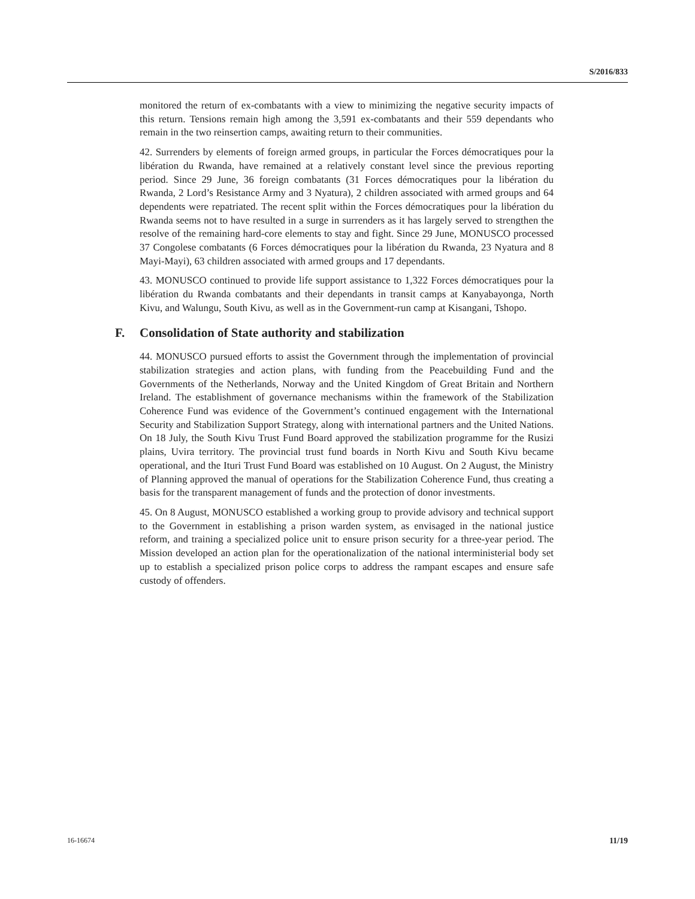S/2016/833
monitored the return of ex-combatants with a view to minimizing the negative security impacts of this return. Tensions remain high among the 3,591 ex-combatants and their 559 dependants who remain in the two reinsertion camps, awaiting return to their communities.
42. Surrenders by elements of foreign armed groups, in particular the Forces démocratiques pour la libération du Rwanda, have remained at a relatively constant level since the previous reporting period. Since 29 June, 36 foreign combatants (31 Forces démocratiques pour la libération du Rwanda, 2 Lord’s Resistance Army and 3 Nyatura), 2 children associated with armed groups and 64 dependents were repatriated. The recent split within the Forces démocratiques pour la libération du Rwanda seems not to have resulted in a surge in surrenders as it has largely served to strengthen the resolve of the remaining hard-core elements to stay and fight. Since 29 June, MONUSCO processed 37 Congolese combatants (6 Forces démocratiques pour la libération du Rwanda, 23 Nyatura and 8 Mayi-Mayi), 63 children associated with armed groups and 17 dependants.
43. MONUSCO continued to provide life support assistance to 1,322 Forces démocratiques pour la libération du Rwanda combatants and their dependants in transit camps at Kanyabayonga, North Kivu, and Walungu, South Kivu, as well as in the Government-run camp at Kisangani, Tshopo.
F. Consolidation of State authority and stabilization
44. MONUSCO pursued efforts to assist the Government through the implementation of provincial stabilization strategies and action plans, with funding from the Peacebuilding Fund and the Governments of the Netherlands, Norway and the United Kingdom of Great Britain and Northern Ireland. The establishment of governance mechanisms within the framework of the Stabilization Coherence Fund was evidence of the Government’s continued engagement with the International Security and Stabilization Support Strategy, along with international partners and the United Nations. On 18 July, the South Kivu Trust Fund Board approved the stabilization programme for the Rusizi plains, Uvira territory. The provincial trust fund boards in North Kivu and South Kivu became operational, and the Ituri Trust Fund Board was established on 10 August. On 2 August, the Ministry of Planning approved the manual of operations for the Stabilization Coherence Fund, thus creating a basis for the transparent management of funds and the protection of donor investments.
45. On 8 August, MONUSCO established a working group to provide advisory and technical support to the Government in establishing a prison warden system, as envisaged in the national justice reform, and training a specialized police unit to ensure prison security for a three-year period. The Mission developed an action plan for the operationalization of the national interministerial body set up to establish a specialized prison police corps to address the rampant escapes and ensure safe custody of offenders.
16-16674 11/19